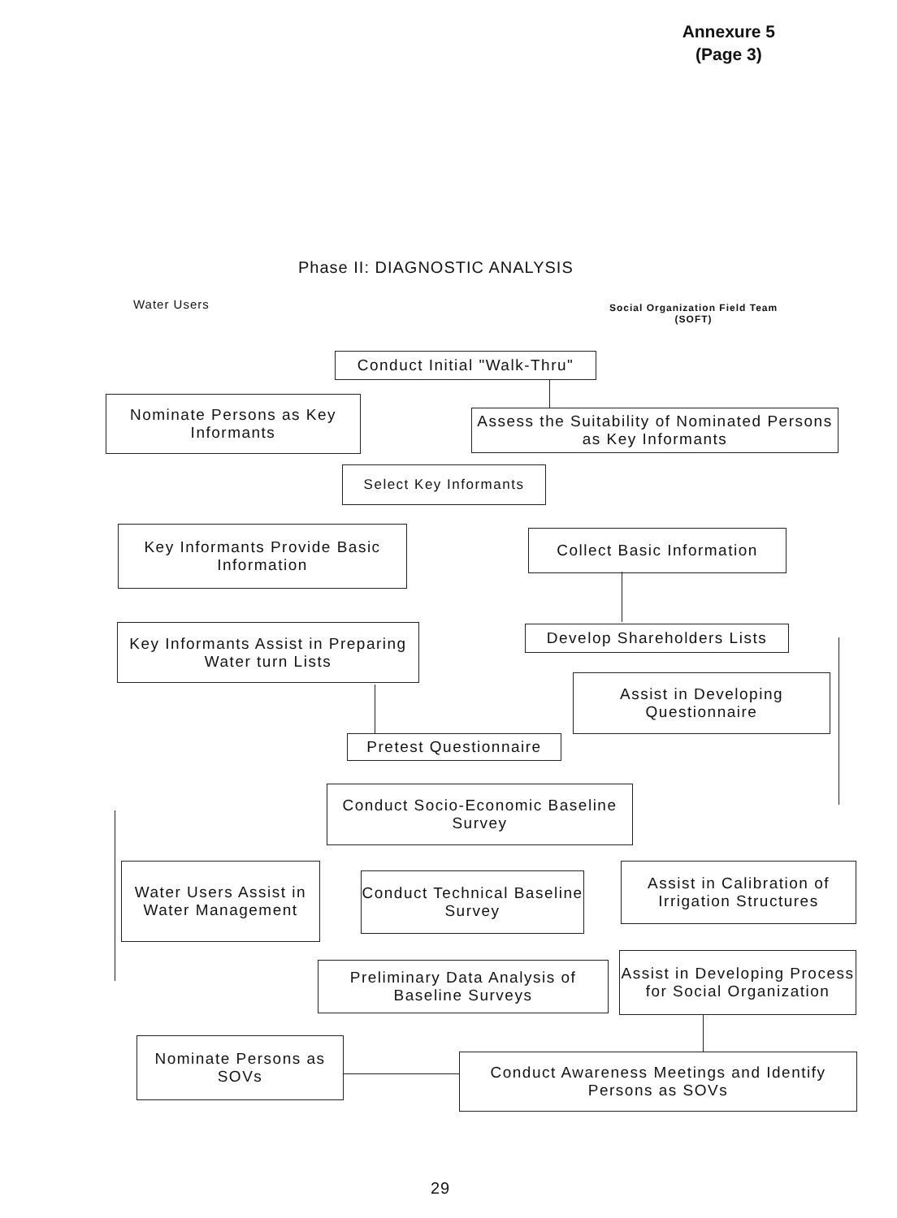Annexure 5
(Page 3)
Phase II: DIAGNOSTIC ANALYSIS
Water Users
Social Organization Field Team
(SOFT)
Conduct Initial "Walk-Thru"
Nominate Persons as Key Informants
Assess the Suitability of Nominated Persons as Key Informants
Select Key Informants
Key Informants Provide Basic Information
Collect Basic Information
Key Informants Assist in Preparing Water turn Lists
Develop Shareholders Lists
Assist in Developing Questionnaire
Pretest Questionnaire
Conduct Socio-Economic Baseline Survey
Water Users Assist in Water Management
Conduct Technical Baseline Survey
Assist in Calibration of Irrigation Structures
Preliminary Data Analysis of Baseline Surveys
Assist in Developing Process for Social Organization
Nominate Persons as SOVs
Conduct Awareness Meetings and Identify Persons as SOVs
29